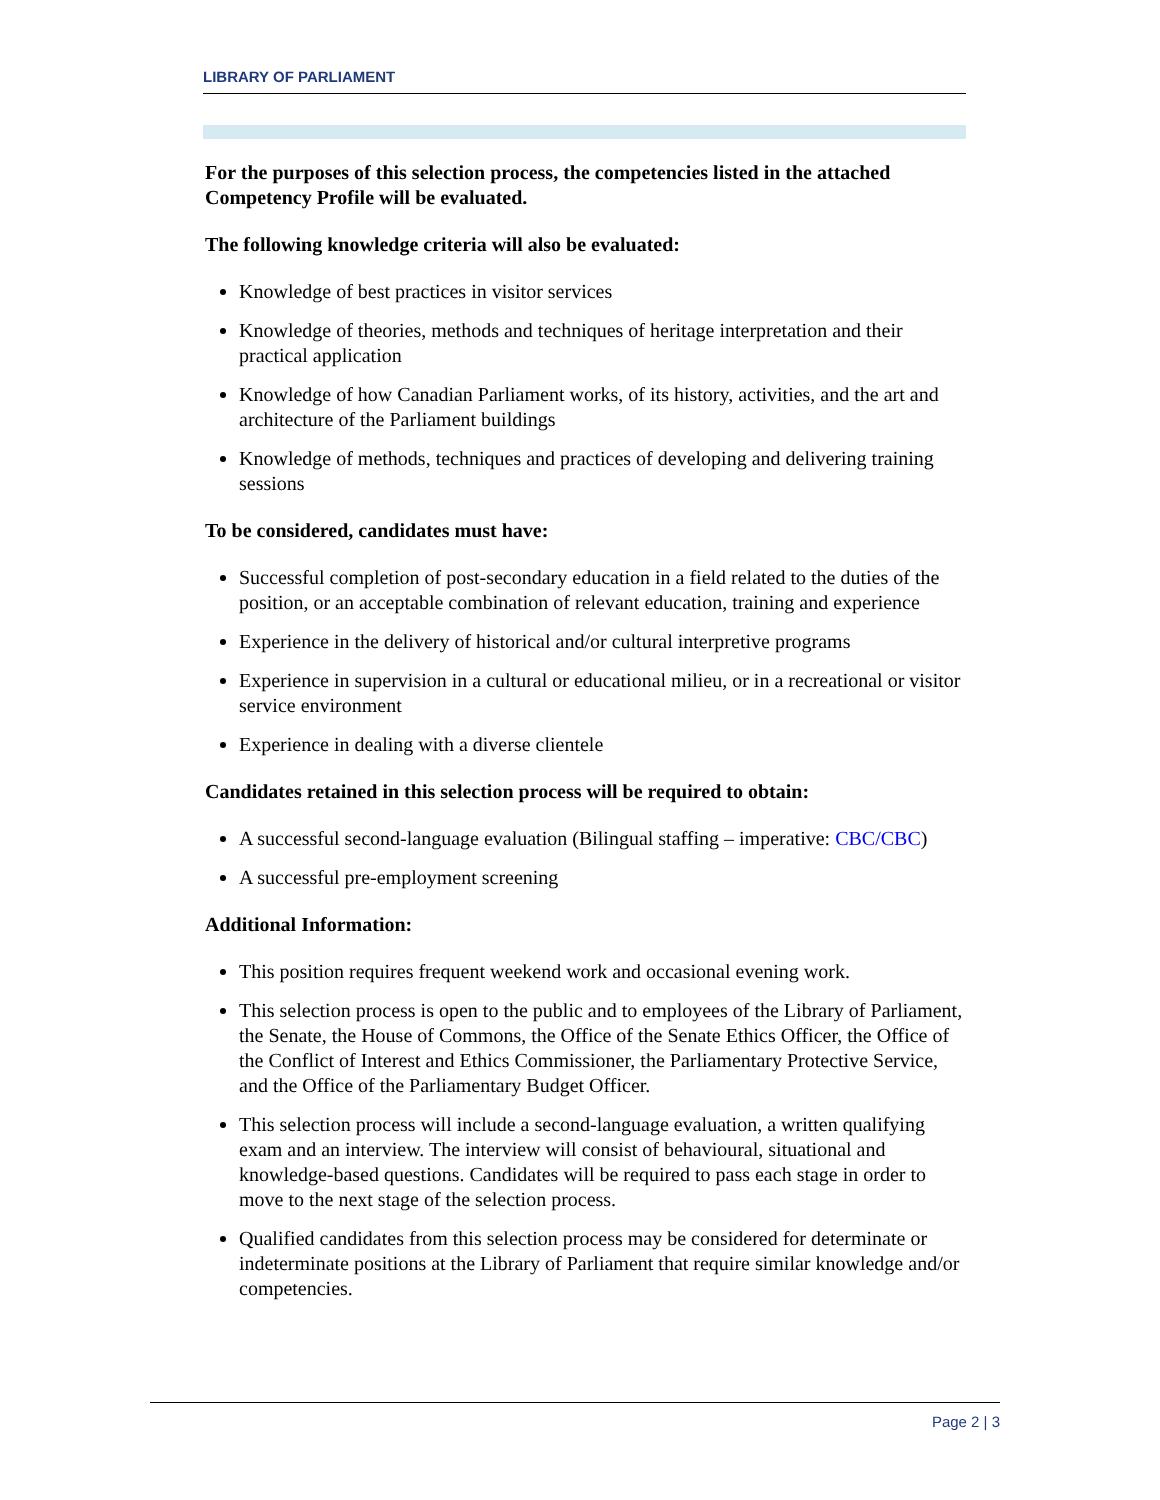LIBRARY OF PARLIAMENT
For the purposes of this selection process, the competencies listed in the attached Competency Profile will be evaluated.
The following knowledge criteria will also be evaluated:
Knowledge of best practices in visitor services
Knowledge of theories, methods and techniques of heritage interpretation and their practical application
Knowledge of how Canadian Parliament works, of its history, activities, and the art and architecture of the Parliament buildings
Knowledge of methods, techniques and practices of developing and delivering training sessions
To be considered, candidates must have:
Successful completion of post-secondary education in a field related to the duties of the position, or an acceptable combination of relevant education, training and experience
Experience in the delivery of historical and/or cultural interpretive programs
Experience in supervision in a cultural or educational milieu, or in a recreational or visitor service environment
Experience in dealing with a diverse clientele
Candidates retained in this selection process will be required to obtain:
A successful second-language evaluation (Bilingual staffing – imperative: CBC/CBC)
A successful pre-employment screening
Additional Information:
This position requires frequent weekend work and occasional evening work.
This selection process is open to the public and to employees of the Library of Parliament, the Senate, the House of Commons, the Office of the Senate Ethics Officer, the Office of the Conflict of Interest and Ethics Commissioner, the Parliamentary Protective Service, and the Office of the Parliamentary Budget Officer.
This selection process will include a second-language evaluation, a written qualifying exam and an interview. The interview will consist of behavioural, situational and knowledge-based questions. Candidates will be required to pass each stage in order to move to the next stage of the selection process.
Qualified candidates from this selection process may be considered for determinate or indeterminate positions at the Library of Parliament that require similar knowledge and/or competencies.
Page 2 | 3